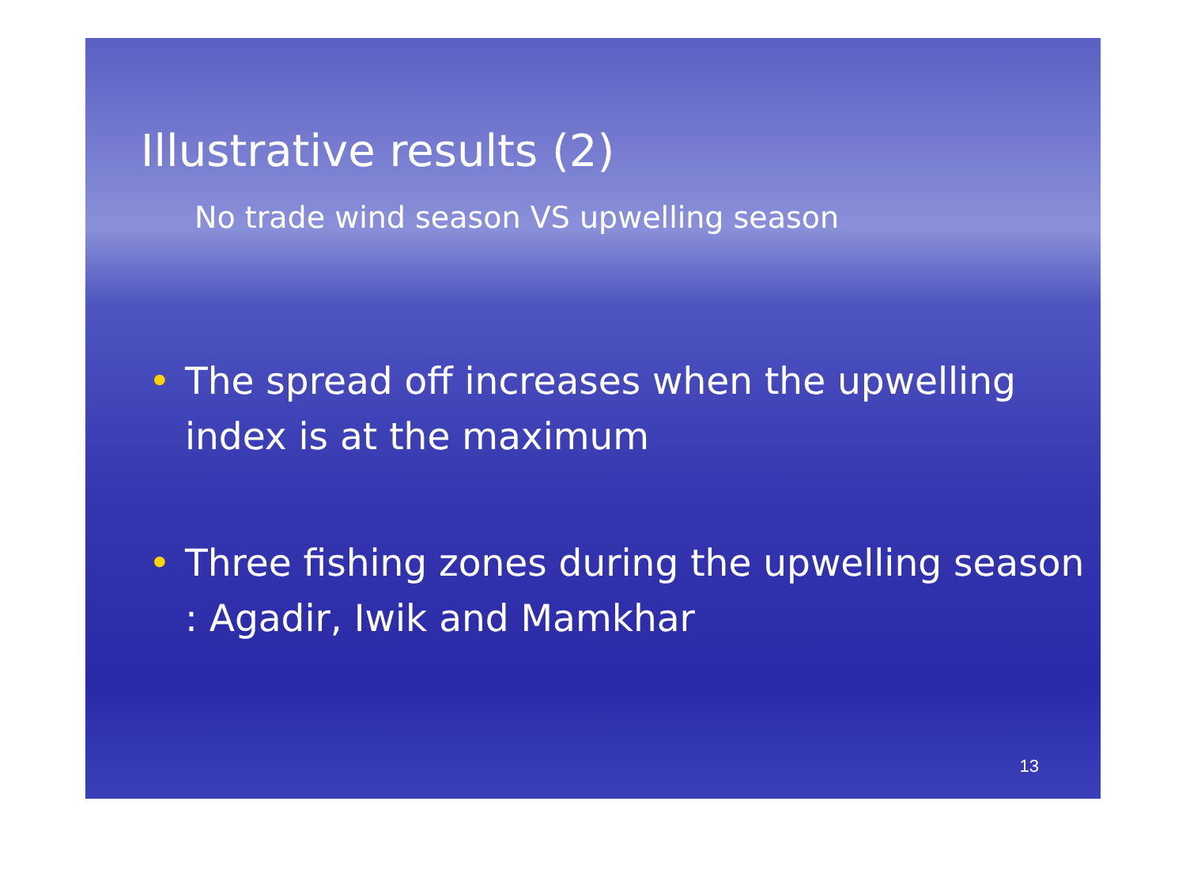Illustrative results (2)
No trade wind season VS upwelling season
• The spread off increases when the upwelling index is at the maximum
• Three fishing zones during the upwelling season : Agadir, Iwik and Mamkhar
13